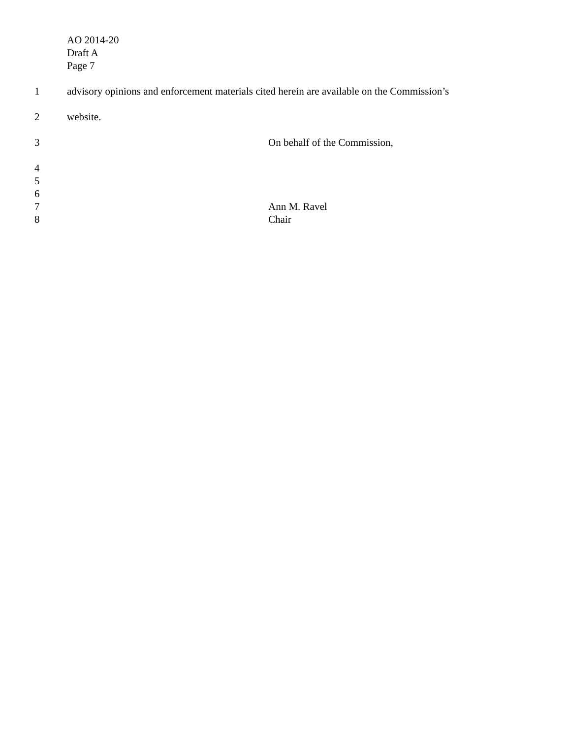AO 2014-20
Draft A
Page 7
1 advisory opinions and enforcement materials cited herein are available on the Commission’s
2 website.
3 On behalf of the Commission,
4
5
6
7 Ann M. Ravel
8 Chair